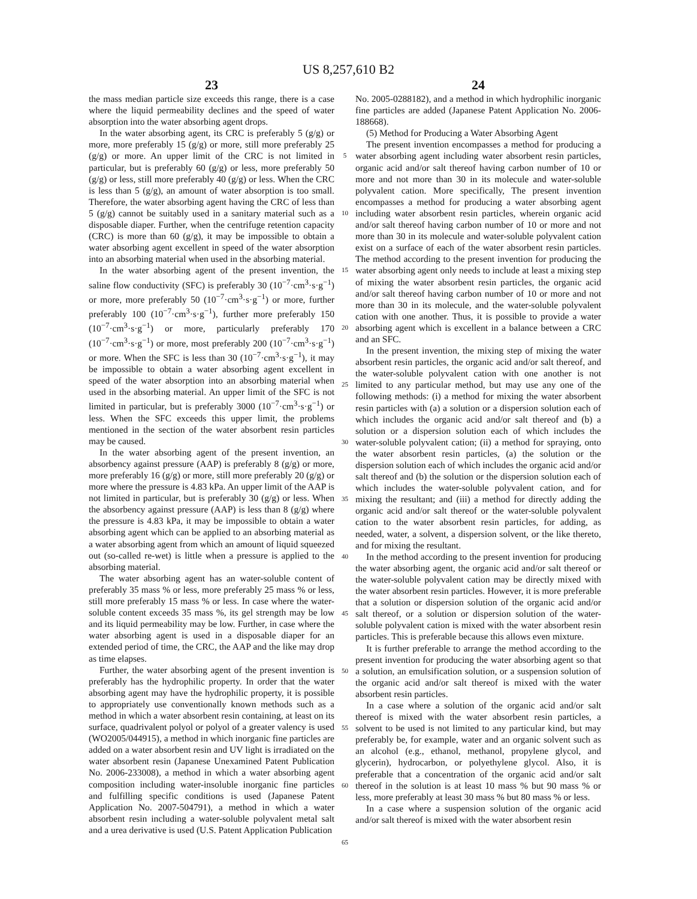US 8,257,610 B2
23 24
the mass median particle size exceeds this range, there is a case where the liquid permeability declines and the speed of water absorption into the water absorbing agent drops.
In the water absorbing agent, its CRC is preferably 5 (g/g) or more, more preferably 15 (g/g) or more, still more preferably 25 (g/g) or more. An upper limit of the CRC is not limited in particular, but is preferably 60 (g/g) or less, more preferably 50 (g/g) or less, still more preferably 40 (g/g) or less. When the CRC is less than 5 (g/g), an amount of water absorption is too small. Therefore, the water absorbing agent having the CRC of less than 5 (g/g) cannot be suitably used in a sanitary material such as a disposable diaper. Further, when the centrifuge retention capacity (CRC) is more than 60 (g/g), it may be impossible to obtain a water absorbing agent excellent in speed of the water absorption into an absorbing material when used in the absorbing material.
In the water absorbing agent of the present invention, the saline flow conductivity (SFC) is preferably 30 (10<sup>−7</sup>·cm<sup>3</sup>·s·g<sup>−1</sup>) or more, more preferably 50 (10<sup>−7</sup>·cm<sup>3</sup>·s·g<sup>−1</sup>) or more, further preferably 100 (10<sup>−7</sup>·cm<sup>3</sup>·s·g<sup>−1</sup>), further more preferably 150 (10<sup>−7</sup>·cm<sup>3</sup>·s·g<sup>−1</sup>) or more, particularly preferably 170 (10<sup>−7</sup>·cm<sup>3</sup>·s·g<sup>−1</sup>) or more, most preferably 200 (10<sup>−7</sup>·cm<sup>3</sup>·s·g<sup>−1</sup>) or more. When the SFC is less than 30 (10<sup>−7</sup>·cm<sup>3</sup>·s·g<sup>−1</sup>), it may be impossible to obtain a water absorbing agent excellent in speed of the water absorption into an absorbing material when used in the absorbing material. An upper limit of the SFC is not limited in particular, but is preferably 3000 (10<sup>−7</sup>·cm<sup>3</sup>·s·g<sup>−1</sup>) or less. When the SFC exceeds this upper limit, the problems mentioned in the section of the water absorbent resin particles may be caused.
In the water absorbing agent of the present invention, an absorbency against pressure (AAP) is preferably 8 (g/g) or more, more preferably 16 (g/g) or more, still more preferably 20 (g/g) or more where the pressure is 4.83 kPa. An upper limit of the AAP is not limited in particular, but is preferably 30 (g/g) or less. When the absorbency against pressure (AAP) is less than 8 (g/g) where the pressure is 4.83 kPa, it may be impossible to obtain a water absorbing agent which can be applied to an absorbing material as a water absorbing agent from which an amount of liquid squeezed out (so-called re-wet) is little when a pressure is applied to the absorbing material.
The water absorbing agent has an water-soluble content of preferably 35 mass % or less, more preferably 25 mass % or less, still more preferably 15 mass % or less. In case where the water-soluble content exceeds 35 mass %, its gel strength may be low and its liquid permeability may be low. Further, in case where the water absorbing agent is used in a disposable diaper for an extended period of time, the CRC, the AAP and the like may drop as time elapses.
Further, the water absorbing agent of the present invention is preferably has the hydrophilic property. In order that the water absorbing agent may have the hydrophilic property, it is possible to appropriately use conventionally known methods such as a method in which a water absorbent resin containing, at least on its surface, quadrivalent polyol or polyol of a greater valency is used (WO2005/044915), a method in which inorganic fine particles are added on a water absorbent resin and UV light is irradiated on the water absorbent resin (Japanese Unexamined Patent Publication No. 2006-233008), a method in which a water absorbing agent composition including water-insoluble inorganic fine particles and fulfilling specific conditions is used (Japanese Patent Application No. 2007-504791), a method in which a water absorbent resin including a water-soluble polyvalent metal salt and a urea derivative is used (U.S. Patent Application Publication
5
10
15
20
25
30
35
40
45
50
55
60
65
No. 2005-0288182), and a method in which hydrophilic inorganic fine particles are added (Japanese Patent Application No. 2006-188668).
(5) Method for Producing a Water Absorbing Agent
The present invention encompasses a method for producing a water absorbing agent including water absorbent resin particles, organic acid and/or salt thereof having carbon number of 10 or more and not more than 30 in its molecule and water-soluble polyvalent cation. More specifically, The present invention encompasses a method for producing a water absorbing agent including water absorbent resin particles, wherein organic acid and/or salt thereof having carbon number of 10 or more and not more than 30 in its molecule and water-soluble polyvalent cation exist on a surface of each of the water absorbent resin particles. The method according to the present invention for producing the water absorbing agent only needs to include at least a mixing step of mixing the water absorbent resin particles, the organic acid and/or salt thereof having carbon number of 10 or more and not more than 30 in its molecule, and the water-soluble polyvalent cation with one another. Thus, it is possible to provide a water absorbing agent which is excellent in a balance between a CRC and an SFC.
In the present invention, the mixing step of mixing the water absorbent resin particles, the organic acid and/or salt thereof, and the water-soluble polyvalent cation with one another is not limited to any particular method, but may use any one of the following methods: (i) a method for mixing the water absorbent resin particles with (a) a solution or a dispersion solution each of which includes the organic acid and/or salt thereof and (b) a solution or a dispersion solution each of which includes the water-soluble polyvalent cation; (ii) a method for spraying, onto the water absorbent resin particles, (a) the solution or the dispersion solution each of which includes the organic acid and/or salt thereof and (b) the solution or the dispersion solution each of which includes the water-soluble polyvalent cation, and for mixing the resultant; and (iii) a method for directly adding the organic acid and/or salt thereof or the water-soluble polyvalent cation to the water absorbent resin particles, for adding, as needed, water, a solvent, a dispersion solvent, or the like thereto, and for mixing the resultant.
In the method according to the present invention for producing the water absorbing agent, the organic acid and/or salt thereof or the water-soluble polyvalent cation may be directly mixed with the water absorbent resin particles. However, it is more preferable that a solution or dispersion solution of the organic acid and/or salt thereof, or a solution or dispersion solution of the water-soluble polyvalent cation is mixed with the water absorbent resin particles. This is preferable because this allows even mixture.
It is further preferable to arrange the method according to the present invention for producing the water absorbing agent so that a solution, an emulsification solution, or a suspension solution of the organic acid and/or salt thereof is mixed with the water absorbent resin particles.
In a case where a solution of the organic acid and/or salt thereof is mixed with the water absorbent resin particles, a solvent to be used is not limited to any particular kind, but may preferably be, for example, water and an organic solvent such as an alcohol (e.g., ethanol, methanol, propylene glycol, and glycerin), hydrocarbon, or polyethylene glycol. Also, it is preferable that a concentration of the organic acid and/or salt thereof in the solution is at least 10 mass % but 90 mass % or less, more preferably at least 30 mass % but 80 mass % or less.
In a case where a suspension solution of the organic acid and/or salt thereof is mixed with the water absorbent resin